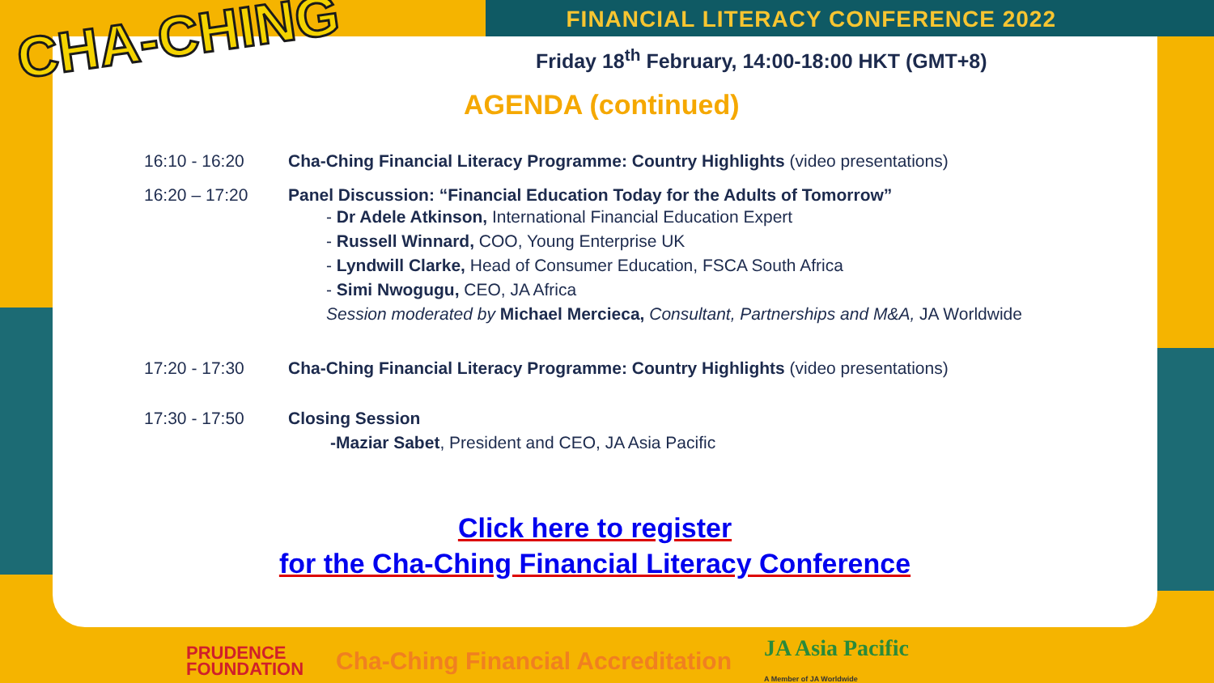CHA-CHING
FINANCIAL LITERACY CONFERENCE 2022
Friday 18<sup>th</sup> February, 14:00-18:00 HKT (GMT+8)
AGENDA (continued)
16:10 - 16:20 Cha-Ching Financial Literacy Programme: Country Highlights (video presentations)
16:20 – 17:20 Panel Discussion: “Financial Education Today for the Adults of Tomorrow”
- Dr Adele Atkinson, International Financial Education Expert
- Russell Winnard, COO, Young Enterprise UK
- Lyndwill Clarke, Head of Consumer Education, FSCA South Africa
- Simi Nwogugu, CEO, JA Africa
Session moderated by Michael Mercieca, Consultant, Partnerships and M&A, JA Worldwide
17:20 - 17:30 Cha-Ching Financial Literacy Programme: Country Highlights (video presentations)
17:30 - 17:50 Closing Session
-Maziar Sabet, President and CEO, JA Asia Pacific
Click here to register
for the Cha-Ching Financial Literacy Conference
PRUDENCE
FOUNDATION Cha-Ching Financial Accreditation JA Asia Pacific
A Member of JA Worldwide